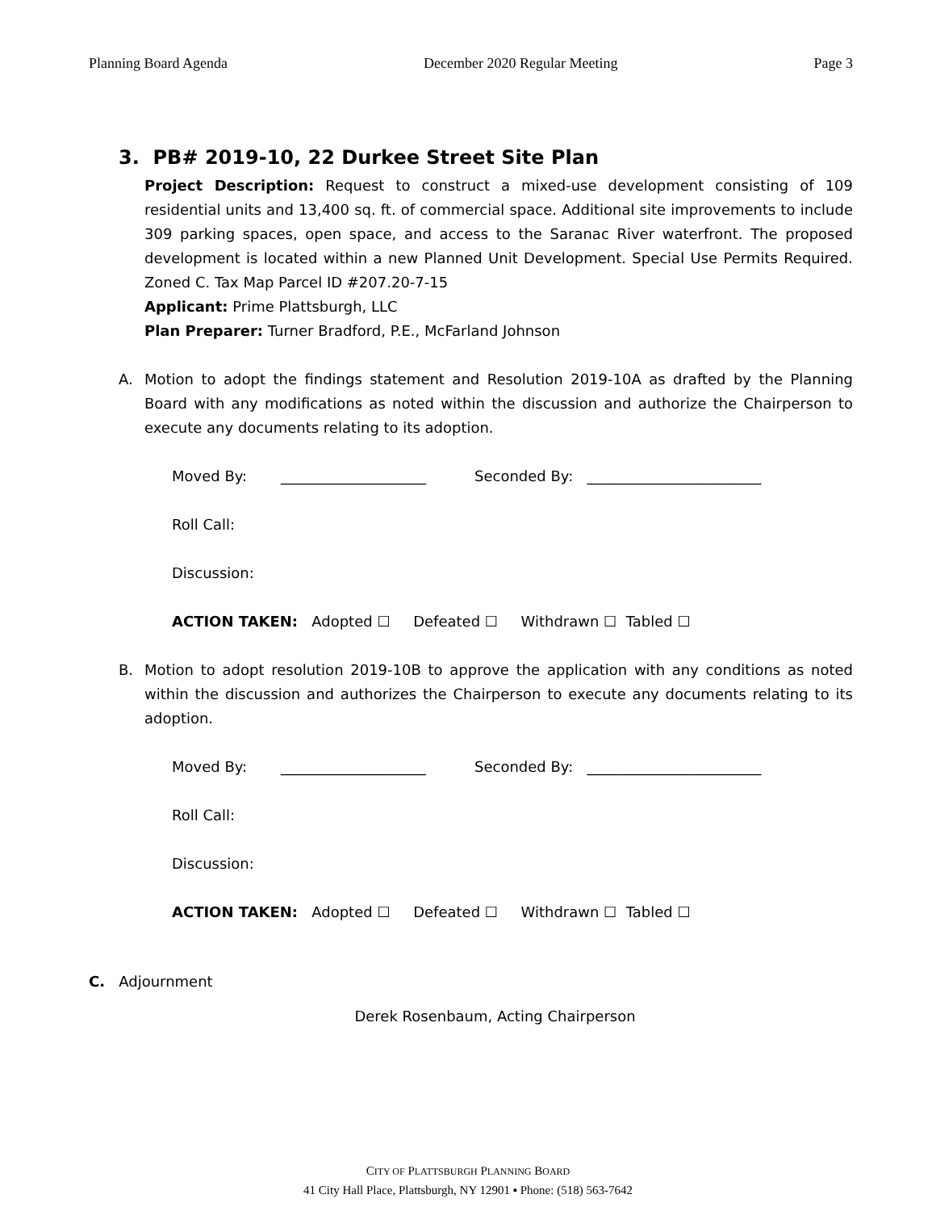Planning Board Agenda December 2020 Regular Meeting Page 3
3. PB# 2019-10, 22 Durkee Street Site Plan
Project Description: Request to construct a mixed-use development consisting of 109 residential units and 13,400 sq. ft. of commercial space. Additional site improvements to include 309 parking spaces, open space, and access to the Saranac River waterfront. The proposed development is located within a new Planned Unit Development. Special Use Permits Required. Zoned C. Tax Map Parcel ID #207.20-7-15
Applicant: Prime Plattsburgh, LLC
Plan Preparer: Turner Bradford, P.E., McFarland Johnson
A. Motion to adopt the findings statement and Resolution 2019-10A as drafted by the Planning Board with any modifications as noted within the discussion and authorize the Chairperson to execute any documents relating to its adoption.
Moved By: ____________________ Seconded By: ________________________
Roll Call:
Discussion:
ACTION TAKEN: Adopted ☐ Defeated ☐ Withdrawn ☐ Tabled ☐
B. Motion to adopt resolution 2019-10B to approve the application with any conditions as noted within the discussion and authorizes the Chairperson to execute any documents relating to its adoption.
Moved By: ____________________ Seconded By: ________________________
Roll Call:
Discussion:
ACTION TAKEN: Adopted ☐ Defeated ☐ Withdrawn ☐ Tabled ☐
C. Adjournment
Derek Rosenbaum, Acting Chairperson
CITY OF PLATTSBURGH PLANNING BOARD
41 City Hall Place, Plattsburgh, NY 12901 ▪ Phone: (518) 563-7642